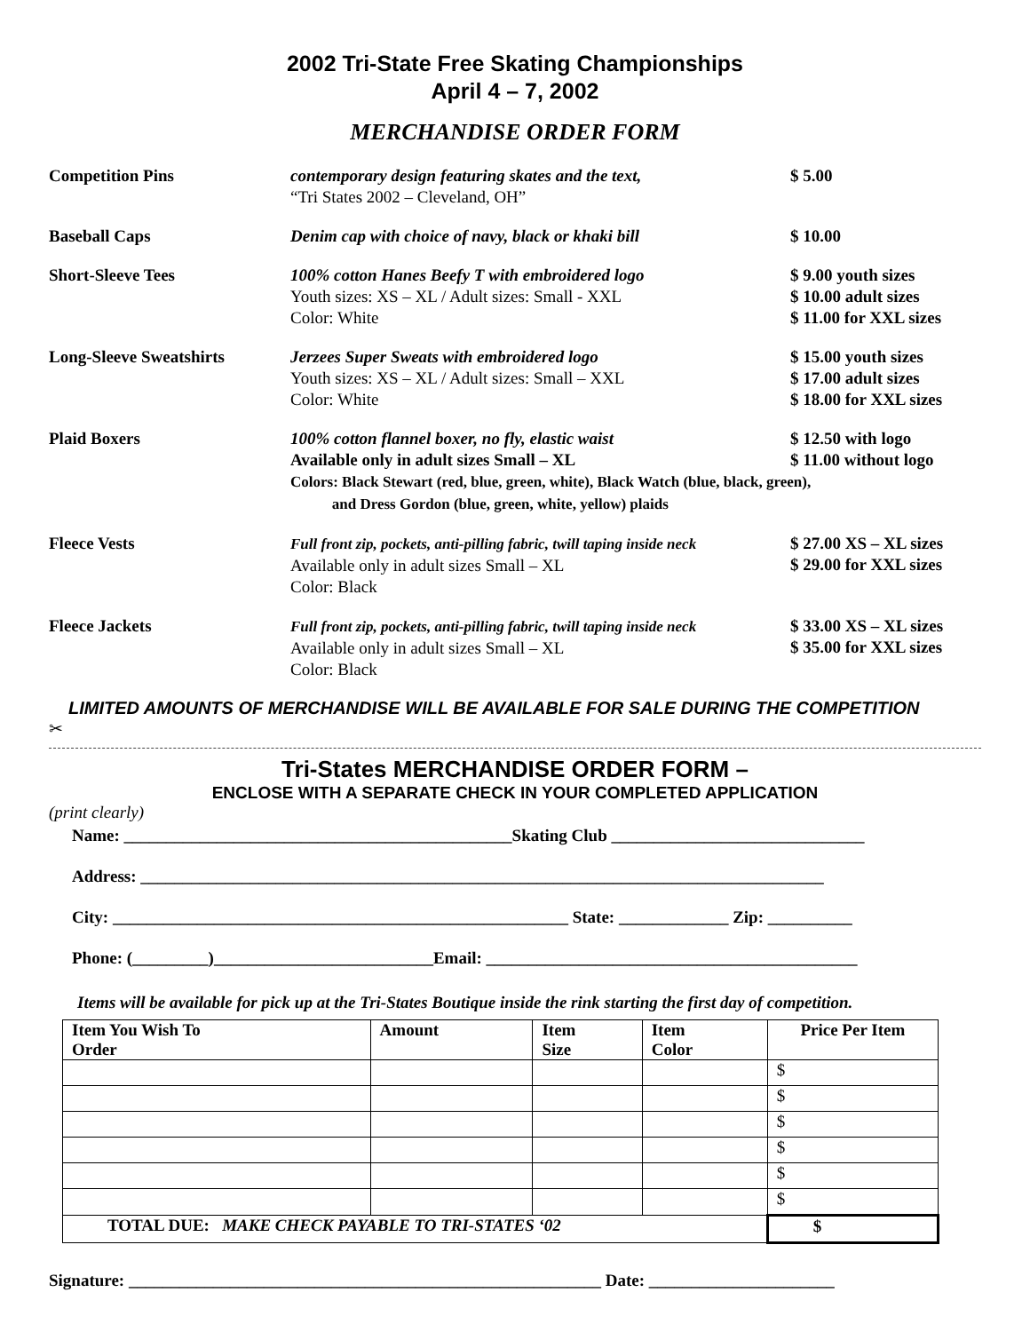2002 Tri-State Free Skating Championships
April 4 – 7, 2002
MERCHANDISE ORDER FORM
| Competition Pins | contemporary design featuring skates and the text, “Tri States 2002 – Cleveland, OH” | $ 5.00 |
| Baseball Caps | Denim cap with choice of navy, black or khaki bill | $ 10.00 |
| Short-Sleeve Tees | 100% cotton Hanes Beefy T with embroidered logo Youth sizes: XS – XL / Adult sizes: Small - XXL Color: White | $ 9.00 youth sizes $ 10.00 adult sizes $ 11.00 for XXL sizes |
| Long-Sleeve Sweatshirts | Jerzees Super Sweats with embroidered logo Youth sizes: XS – XL / Adult sizes: Small – XXL Color: White | $ 15.00 youth sizes $ 17.00 adult sizes $ 18.00 for XXL sizes |
| Plaid Boxers | 100% cotton flannel boxer, no fly, elastic waist $ 12.50 with logo $ 11.00 without logo Available only in adult sizes Small – XL Colors: Black Stewart (red, blue, green, white), Black Watch (blue, black, green), and Dress Gordon (blue, green, white, yellow) plaids | |
| Fleece Vests | Full front zip, pockets, anti-pilling fabric, twill taping inside neck Available only in adult sizes Small – XL Color: Black | $ 27.00 XS – XL sizes $ 29.00 for XXL sizes |
| Fleece Jackets | Full front zip, pockets, anti-pilling fabric, twill taping inside neck Available only in adult sizes Small – XL Color: Black | $ 33.00 XS – XL sizes $ 35.00 for XXL sizes |
LIMITED AMOUNTS OF MERCHANDISE WILL BE AVAILABLE FOR SALE DURING THE COMPETITION
✂
Tri-States MERCHANDISE ORDER FORM –
ENCLOSE WITH A SEPARATE CHECK IN YOUR COMPLETED APPLICATION
(print clearly)
Name: ______________________________________________Skating Club ______________________________
Address: _________________________________________________________________________________
City: ______________________________________________________ State: _____________ Zip: __________
Phone: (_________)__________________________Email: ____________________________________________
Items will be available for pick up at the Tri-States Boutique inside the rink starting the first day of competition.
| Item You Wish To Order | Amount | Item Size | Item Color | Price Per Item |
| --- | --- | --- | --- | --- |
| | | | | $ |
| | | | | $ |
| | | | | $ |
| | | | | $ |
| | | | | $ |
| | | | | $ |
| TOTAL DUE: MAKE CHECK PAYABLE TO TRI-STATES ‘02 | | | | $ |
Signature: ________________________________________________________ Date: ______________________